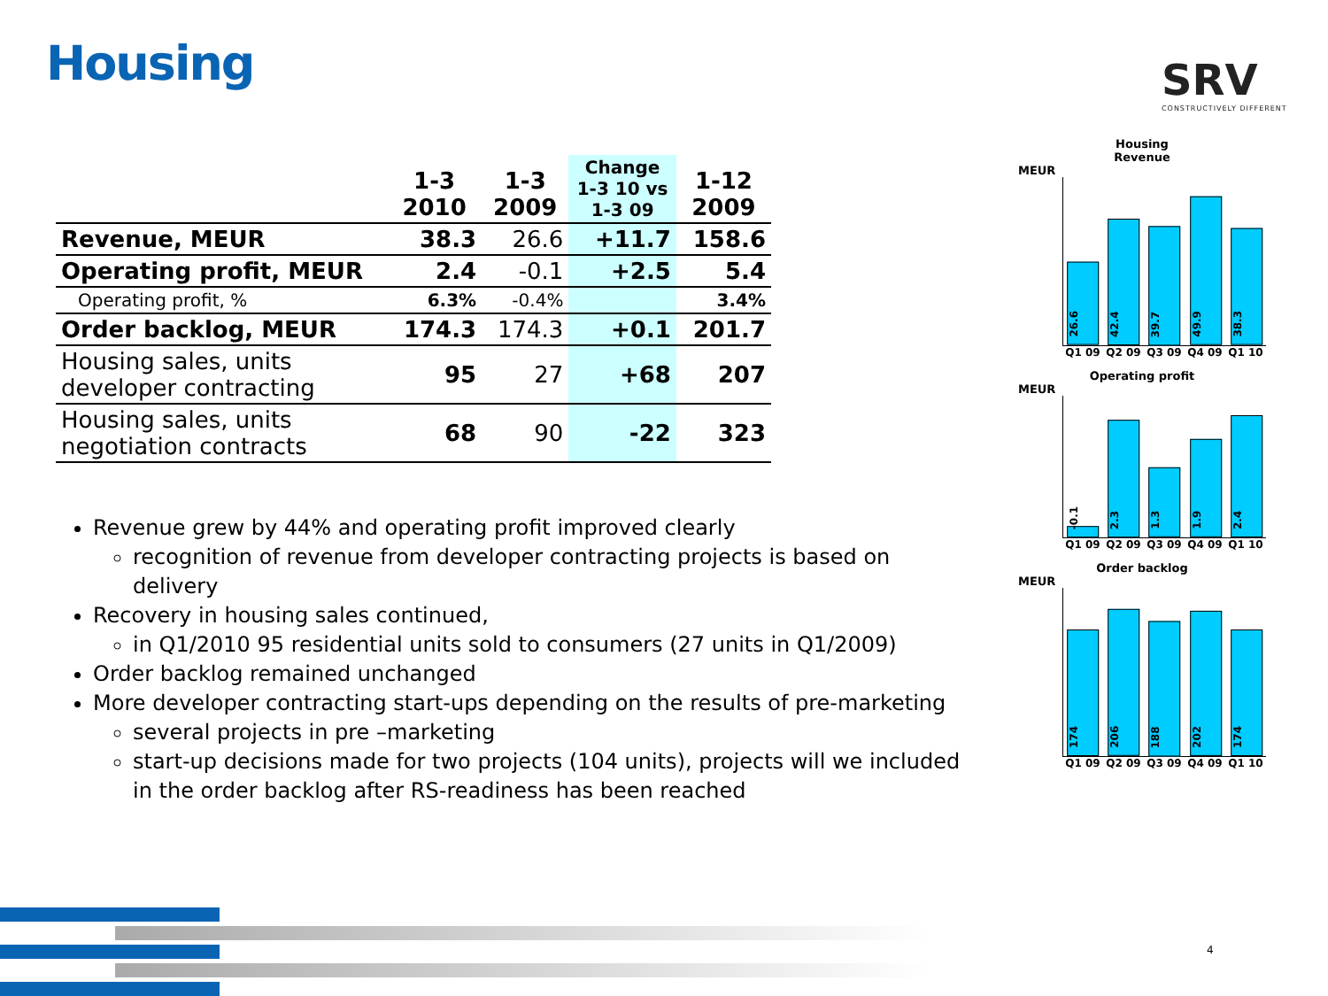Housing SRV
CONSTRUCTIVELY DIFFERENT
| | 1-3 2010 | 1-3 2009 | Change 1-3 10 vs 1-3 09 | 1-12 2009 |
| --- | --- | --- | --- | --- |
| Revenue, MEUR | 38.3 | 26.6 | +11.7 | 158.6 |
| Operating profit, MEUR | 2.4 | -0.1 | +2.5 | 5.4 |
| Operating profit, % | 6.3% | -0.4% | | 3.4% |
| Order backlog, MEUR | 174.3 | 174.3 | +0.1 | 201.7 |
| Housing sales, units developer contracting | 95 | 27 | +68 | 207 |
| Housing sales, units negotiation contracts | 68 | 90 | -22 | 323 |
Revenue grew by 44% and operating profit improved clearly
recognition of revenue from developer contracting projects is based on delivery
Recovery in housing sales continued,
in Q1/2010 95 residential units sold to consumers (27 units in Q1/2009)
Order backlog remained unchanged
More developer contracting start-ups depending on the results of pre-marketing
several projects in pre –marketing
start-up decisions made for two projects (104 units), projects will we included in the order backlog after RS-readiness has been reached
Housing
Revenue
MEUR
26.6
42.4
39.7
49.9
38.3
Q1 09 Q2 09 Q3 09 Q4 09 Q1 10
Operating profit
MEUR
-0.1
2.3
1.3
1.9
2.4
Q1 09 Q2 09 Q3 09 Q4 09 Q1 10
Order backlog
MEUR
174
206
188
202
174
Q1 09 Q2 09 Q3 09 Q4 09 Q1 10
4